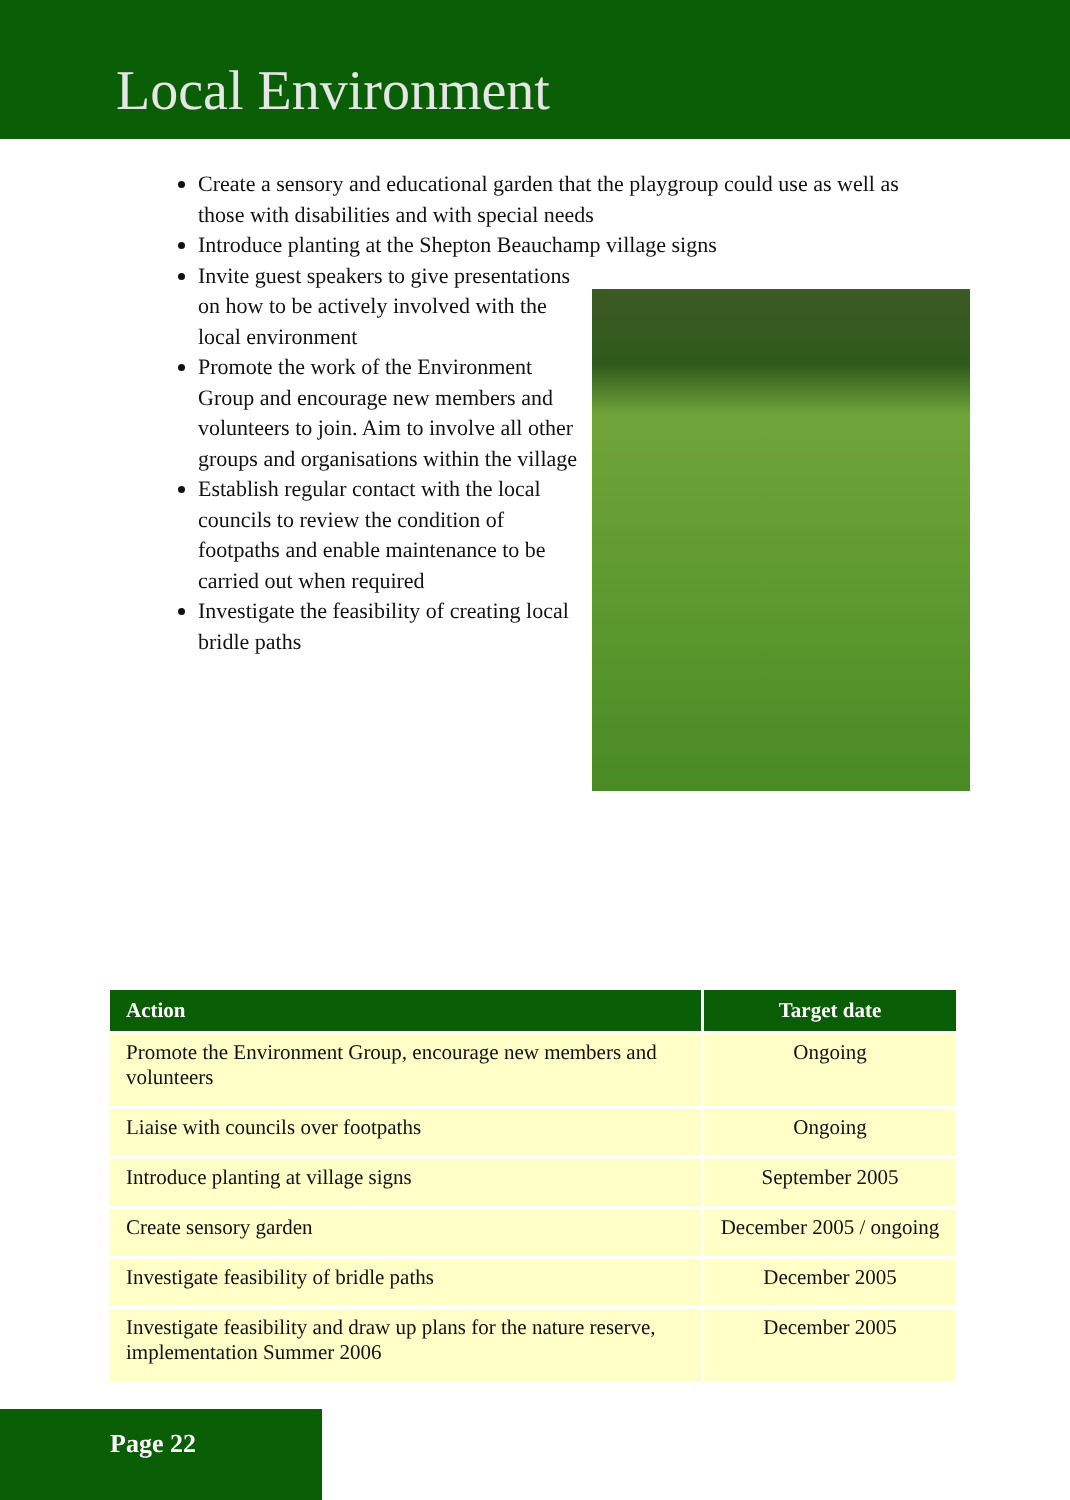Local Environment
Create a sensory and educational garden that the playgroup could use as well as those with disabilities and with special needs
Introduce planting at the Shepton Beauchamp village signs
Invite guest speakers to give presentations on how to be actively involved with the local environment
Promote the work of the Environment Group and encourage new members and volunteers to join. Aim to involve all other groups and organisations within the village
Establish regular contact with the local councils to review the condition of footpaths and enable maintenance to be carried out when required
Investigate the feasibility of creating local bridle paths
| Action | Target date |
| --- | --- |
| Promote the Environment Group, encourage new members and volunteers | Ongoing |
| Liaise with councils over footpaths | Ongoing |
| Introduce planting at village signs | September 2005 |
| Create sensory garden | December 2005 / ongoing |
| Investigate feasibility of bridle paths | December 2005 |
| Investigate feasibility and draw up plans for the nature reserve, implementation Summer 2006 | December 2005 |
Page 22